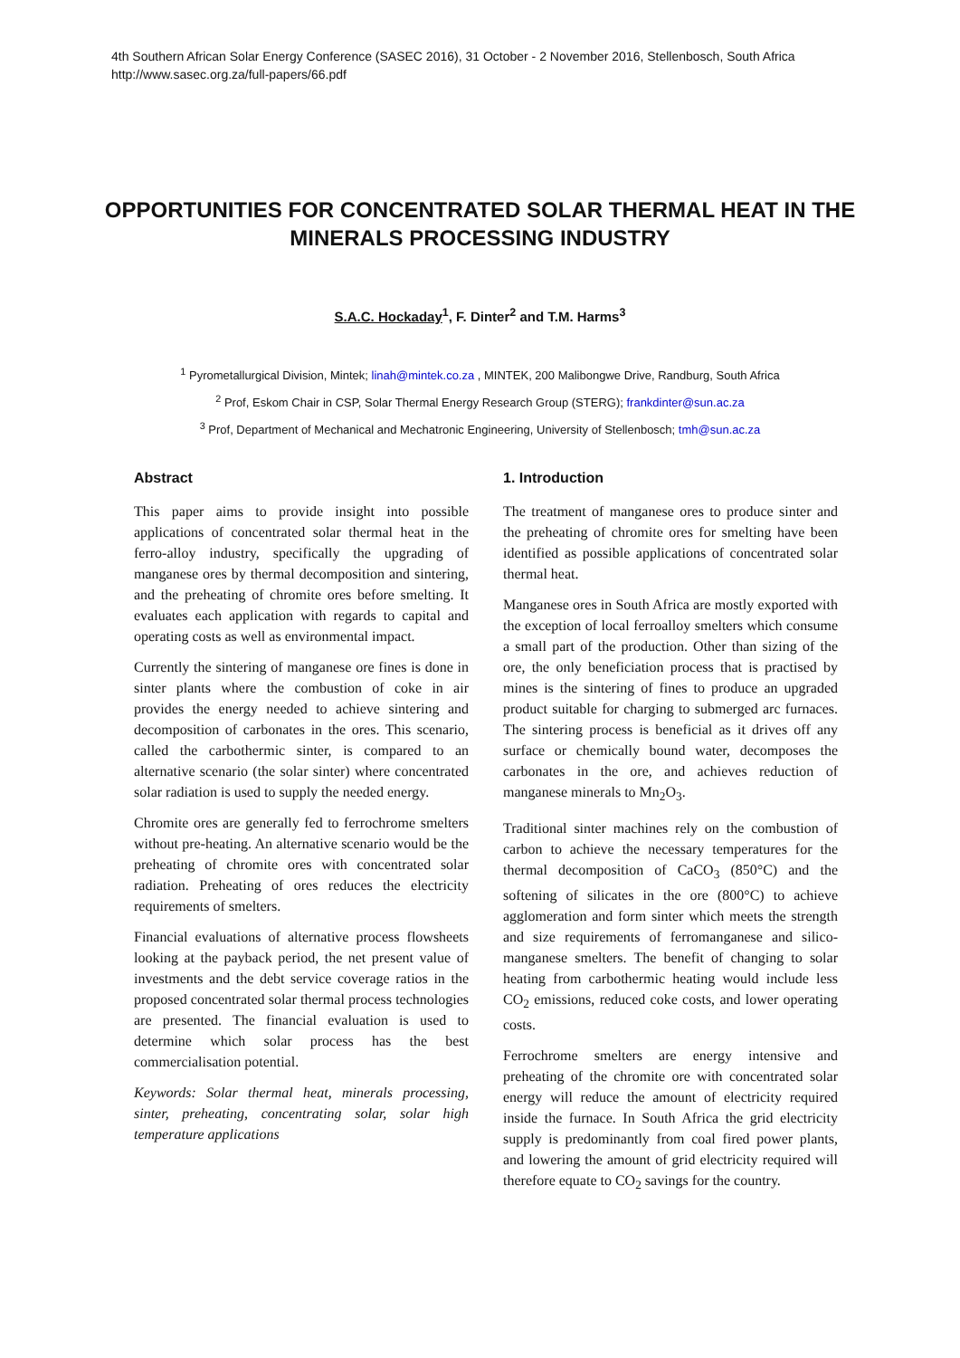4th Southern African Solar Energy Conference (SASEC 2016), 31 October - 2 November 2016, Stellenbosch, South Africa
http://www.sasec.org.za/full-papers/66.pdf
OPPORTUNITIES FOR CONCENTRATED SOLAR THERMAL HEAT IN THE MINERALS PROCESSING INDUSTRY
S.A.C. Hockaday<sup>1</sup>, F. Dinter<sup>2</sup> and T.M. Harms<sup>3</sup>
<sup>1</sup> Pyrometallurgical Division, Mintek; linah@mintek.co.za , MINTEK, 200 Malibongwe Drive, Randburg, South Africa
<sup>2</sup> Prof, Eskom Chair in CSP, Solar Thermal Energy Research Group (STERG); frankdinter@sun.ac.za
<sup>3</sup> Prof, Department of Mechanical and Mechatronic Engineering, University of Stellenbosch; tmh@sun.ac.za
Abstract
This paper aims to provide insight into possible applications of concentrated solar thermal heat in the ferro-alloy industry, specifically the upgrading of manganese ores by thermal decomposition and sintering, and the preheating of chromite ores before smelting. It evaluates each application with regards to capital and operating costs as well as environmental impact.
Currently the sintering of manganese ore fines is done in sinter plants where the combustion of coke in air provides the energy needed to achieve sintering and decomposition of carbonates in the ores. This scenario, called the carbothermic sinter, is compared to an alternative scenario (the solar sinter) where concentrated solar radiation is used to supply the needed energy.
Chromite ores are generally fed to ferrochrome smelters without pre-heating. An alternative scenario would be the preheating of chromite ores with concentrated solar radiation. Preheating of ores reduces the electricity requirements of smelters.
Financial evaluations of alternative process flowsheets looking at the payback period, the net present value of investments and the debt service coverage ratios in the proposed concentrated solar thermal process technologies are presented. The financial evaluation is used to determine which solar process has the best commercialisation potential.
Keywords: Solar thermal heat, minerals processing, sinter, preheating, concentrating solar, solar high temperature applications
1. Introduction
The treatment of manganese ores to produce sinter and the preheating of chromite ores for smelting have been identified as possible applications of concentrated solar thermal heat.
Manganese ores in South Africa are mostly exported with the exception of local ferroalloy smelters which consume a small part of the production. Other than sizing of the ore, the only beneficiation process that is practised by mines is the sintering of fines to produce an upgraded product suitable for charging to submerged arc furnaces. The sintering process is beneficial as it drives off any surface or chemically bound water, decomposes the carbonates in the ore, and achieves reduction of manganese minerals to Mn<sub>2</sub>O<sub>3</sub>.
Traditional sinter machines rely on the combustion of carbon to achieve the necessary temperatures for the thermal decomposition of CaCO<sub>3</sub> (850°C) and the softening of silicates in the ore (800°C) to achieve agglomeration and form sinter which meets the strength and size requirements of ferromanganese and silico-manganese smelters. The benefit of changing to solar heating from carbothermic heating would include less CO<sub>2</sub> emissions, reduced coke costs, and lower operating costs.
Ferrochrome smelters are energy intensive and preheating of the chromite ore with concentrated solar energy will reduce the amount of electricity required inside the furnace. In South Africa the grid electricity supply is predominantly from coal fired power plants, and lowering the amount of grid electricity required will therefore equate to CO<sub>2</sub> savings for the country.